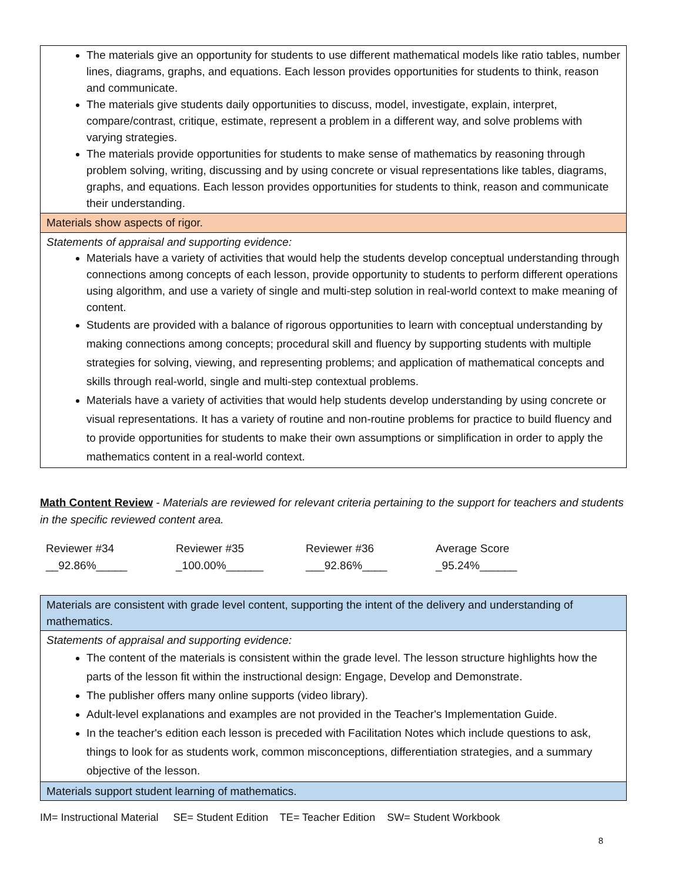| The materials give an opportunity for students to use different mathematical models like ratio tables, number lines, diagrams, graphs, and equations. Each lesson provides opportunities for students to think, reason and communicate. The materials give students daily opportunities to discuss, model, investigate, explain, interpret, compare/contrast, critique, estimate, represent a problem in a different way, and solve problems with varying strategies. The materials provide opportunities for students to make sense of mathematics by reasoning through problem solving, writing, discussing and by using concrete or visual representations like tables, diagrams, graphs, and equations. Each lesson provides opportunities for students to think, reason and communicate their understanding. |
| Materials show aspects of rigor. |
| Statements of appraisal and supporting evidence: Materials have a variety of activities that would help the students develop conceptual understanding through connections among concepts of each lesson, provide opportunity to students to perform different operations using algorithm, and use a variety of single and multi-step solution in real-world context to make meaning of content. Students are provided with a balance of rigorous opportunities to learn with conceptual understanding by making connections among concepts; procedural skill and fluency by supporting students with multiple strategies for solving, viewing, and representing problems; and application of mathematical concepts and skills through real-world, single and multi-step contextual problems. Materials have a variety of activities that would help students develop understanding by using concrete or visual representations. It has a variety of routine and non-routine problems for practice to build fluency and to provide opportunities for students to make their own assumptions or simplification in order to apply the mathematics content in a real-world context. |
Math Content Review - Materials are reviewed for relevant criteria pertaining to the support for teachers and students in the specific reviewed content area.
Reviewer #34
__92.86%_____
Reviewer #35
_100.00%______
Reviewer #36
___92.86%____
Average Score
_95.24%______
| Materials are consistent with grade level content, supporting the intent of the delivery and understanding of mathematics. |
| Statements of appraisal and supporting evidence: The content of the materials is consistent within the grade level. The lesson structure highlights how the parts of the lesson fit within the instructional design: Engage, Develop and Demonstrate. The publisher offers many online supports (video library). Adult-level explanations and examples are not provided in the Teacher's Implementation Guide. In the teacher's edition each lesson is preceded with Facilitation Notes which include questions to ask, things to look for as students work, common misconceptions, differentiation strategies, and a summary objective of the lesson. |
| Materials support student learning of mathematics. |
IM= Instructional Material SE= Student Edition TE= Teacher Edition SW= Student Workbook
8